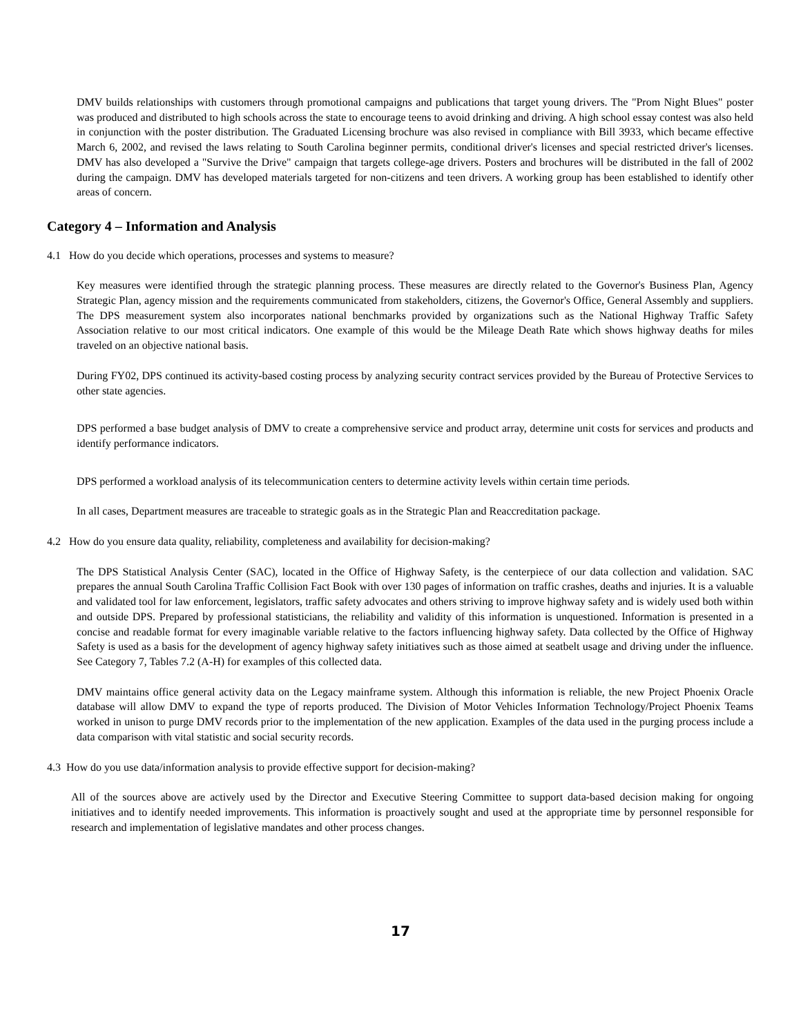DMV builds relationships with customers through promotional campaigns and publications that target young drivers. The "Prom Night Blues" poster was produced and distributed to high schools across the state to encourage teens to avoid drinking and driving. A high school essay contest was also held in conjunction with the poster distribution. The Graduated Licensing brochure was also revised in compliance with Bill 3933, which became effective March 6, 2002, and revised the laws relating to South Carolina beginner permits, conditional driver's licenses and special restricted driver's licenses. DMV has also developed a "Survive the Drive" campaign that targets college-age drivers. Posters and brochures will be distributed in the fall of 2002 during the campaign. DMV has developed materials targeted for non-citizens and teen drivers. A working group has been established to identify other areas of concern.
Category 4 – Information and Analysis
4.1 How do you decide which operations, processes and systems to measure?
Key measures were identified through the strategic planning process. These measures are directly related to the Governor's Business Plan, Agency Strategic Plan, agency mission and the requirements communicated from stakeholders, citizens, the Governor's Office, General Assembly and suppliers. The DPS measurement system also incorporates national benchmarks provided by organizations such as the National Highway Traffic Safety Association relative to our most critical indicators. One example of this would be the Mileage Death Rate which shows highway deaths for miles traveled on an objective national basis.
During FY02, DPS continued its activity-based costing process by analyzing security contract services provided by the Bureau of Protective Services to other state agencies.
DPS performed a base budget analysis of DMV to create a comprehensive service and product array, determine unit costs for services and products and identify performance indicators.
DPS performed a workload analysis of its telecommunication centers to determine activity levels within certain time periods.
In all cases, Department measures are traceable to strategic goals as in the Strategic Plan and Reaccreditation package.
4.2 How do you ensure data quality, reliability, completeness and availability for decision-making?
The DPS Statistical Analysis Center (SAC), located in the Office of Highway Safety, is the centerpiece of our data collection and validation. SAC prepares the annual South Carolina Traffic Collision Fact Book with over 130 pages of information on traffic crashes, deaths and injuries. It is a valuable and validated tool for law enforcement, legislators, traffic safety advocates and others striving to improve highway safety and is widely used both within and outside DPS. Prepared by professional statisticians, the reliability and validity of this information is unquestioned. Information is presented in a concise and readable format for every imaginable variable relative to the factors influencing highway safety. Data collected by the Office of Highway Safety is used as a basis for the development of agency highway safety initiatives such as those aimed at seatbelt usage and driving under the influence. See Category 7, Tables 7.2 (A-H) for examples of this collected data.
DMV maintains office general activity data on the Legacy mainframe system. Although this information is reliable, the new Project Phoenix Oracle database will allow DMV to expand the type of reports produced. The Division of Motor Vehicles Information Technology/Project Phoenix Teams worked in unison to purge DMV records prior to the implementation of the new application. Examples of the data used in the purging process include a data comparison with vital statistic and social security records.
4.3 How do you use data/information analysis to provide effective support for decision-making?
All of the sources above are actively used by the Director and Executive Steering Committee to support data-based decision making for ongoing initiatives and to identify needed improvements. This information is proactively sought and used at the appropriate time by personnel responsible for research and implementation of legislative mandates and other process changes.
17